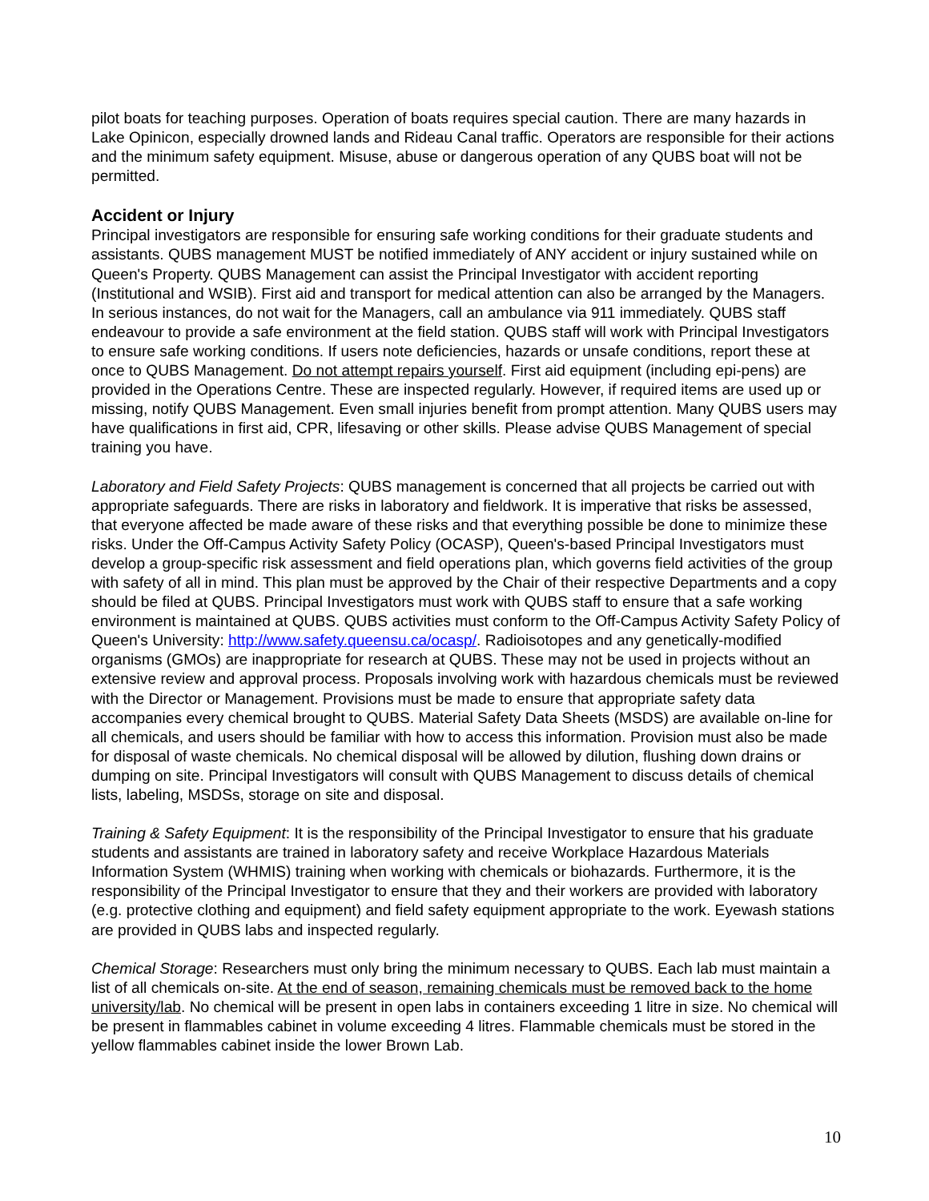pilot boats for teaching purposes. Operation of boats requires special caution. There are many hazards in Lake Opinicon, especially drowned lands and Rideau Canal traffic. Operators are responsible for their actions and the minimum safety equipment. Misuse, abuse or dangerous operation of any QUBS boat will not be permitted.
Accident or Injury
Principal investigators are responsible for ensuring safe working conditions for their graduate students and assistants. QUBS management MUST be notified immediately of ANY accident or injury sustained while on Queen's Property. QUBS Management can assist the Principal Investigator with accident reporting (Institutional and WSIB). First aid and transport for medical attention can also be arranged by the Managers. In serious instances, do not wait for the Managers, call an ambulance via 911 immediately. QUBS staff endeavour to provide a safe environment at the field station. QUBS staff will work with Principal Investigators to ensure safe working conditions. If users note deficiencies, hazards or unsafe conditions, report these at once to QUBS Management. Do not attempt repairs yourself. First aid equipment (including epi-pens) are provided in the Operations Centre. These are inspected regularly. However, if required items are used up or missing, notify QUBS Management. Even small injuries benefit from prompt attention. Many QUBS users may have qualifications in first aid, CPR, lifesaving or other skills. Please advise QUBS Management of special training you have.
Laboratory and Field Safety Projects: QUBS management is concerned that all projects be carried out with appropriate safeguards. There are risks in laboratory and fieldwork. It is imperative that risks be assessed, that everyone affected be made aware of these risks and that everything possible be done to minimize these risks. Under the Off-Campus Activity Safety Policy (OCASP), Queen's-based Principal Investigators must develop a group-specific risk assessment and field operations plan, which governs field activities of the group with safety of all in mind. This plan must be approved by the Chair of their respective Departments and a copy should be filed at QUBS. Principal Investigators must work with QUBS staff to ensure that a safe working environment is maintained at QUBS. QUBS activities must conform to the Off-Campus Activity Safety Policy of Queen's University: http://www.safety.queensu.ca/ocasp/. Radioisotopes and any genetically-modified organisms (GMOs) are inappropriate for research at QUBS. These may not be used in projects without an extensive review and approval process. Proposals involving work with hazardous chemicals must be reviewed with the Director or Management. Provisions must be made to ensure that appropriate safety data accompanies every chemical brought to QUBS. Material Safety Data Sheets (MSDS) are available on-line for all chemicals, and users should be familiar with how to access this information. Provision must also be made for disposal of waste chemicals. No chemical disposal will be allowed by dilution, flushing down drains or dumping on site. Principal Investigators will consult with QUBS Management to discuss details of chemical lists, labeling, MSDSs, storage on site and disposal.
Training & Safety Equipment: It is the responsibility of the Principal Investigator to ensure that his graduate students and assistants are trained in laboratory safety and receive Workplace Hazardous Materials Information System (WHMIS) training when working with chemicals or biohazards. Furthermore, it is the responsibility of the Principal Investigator to ensure that they and their workers are provided with laboratory (e.g. protective clothing and equipment) and field safety equipment appropriate to the work. Eyewash stations are provided in QUBS labs and inspected regularly.
Chemical Storage: Researchers must only bring the minimum necessary to QUBS. Each lab must maintain a list of all chemicals on-site. At the end of season, remaining chemicals must be removed back to the home university/lab. No chemical will be present in open labs in containers exceeding 1 litre in size. No chemical will be present in flammables cabinet in volume exceeding 4 litres. Flammable chemicals must be stored in the yellow flammables cabinet inside the lower Brown Lab.
10